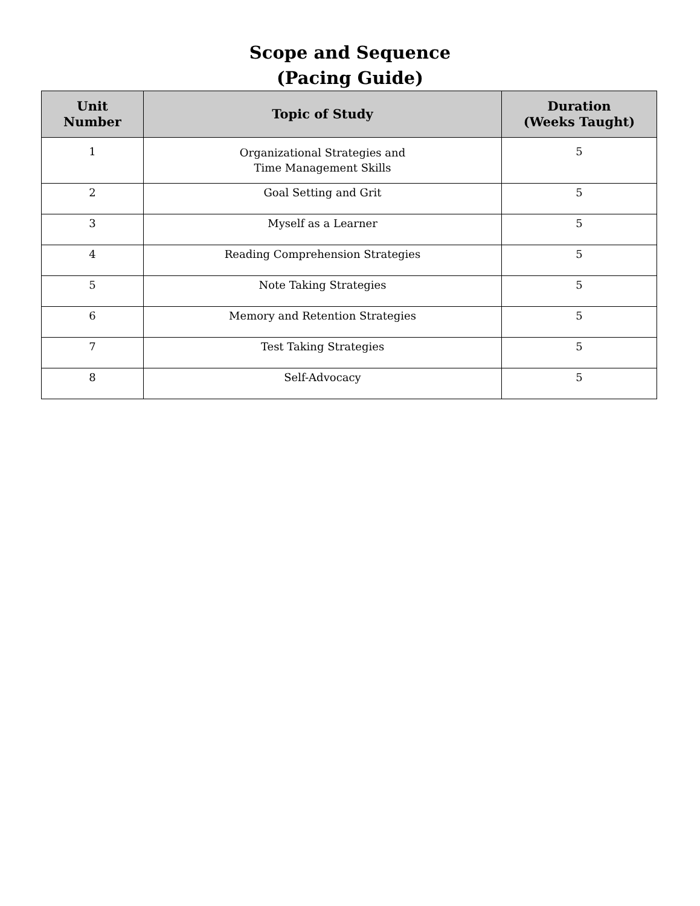Scope and Sequence
(Pacing Guide)
| Unit Number | Topic of Study | Duration (Weeks Taught) |
| --- | --- | --- |
| 1 | Organizational Strategies and Time Management Skills | 5 |
| 2 | Goal Setting and Grit | 5 |
| 3 | Myself as a Learner | 5 |
| 4 | Reading Comprehension Strategies | 5 |
| 5 | Note Taking Strategies | 5 |
| 6 | Memory and Retention Strategies | 5 |
| 7 | Test Taking Strategies | 5 |
| 8 | Self-Advocacy | 5 |